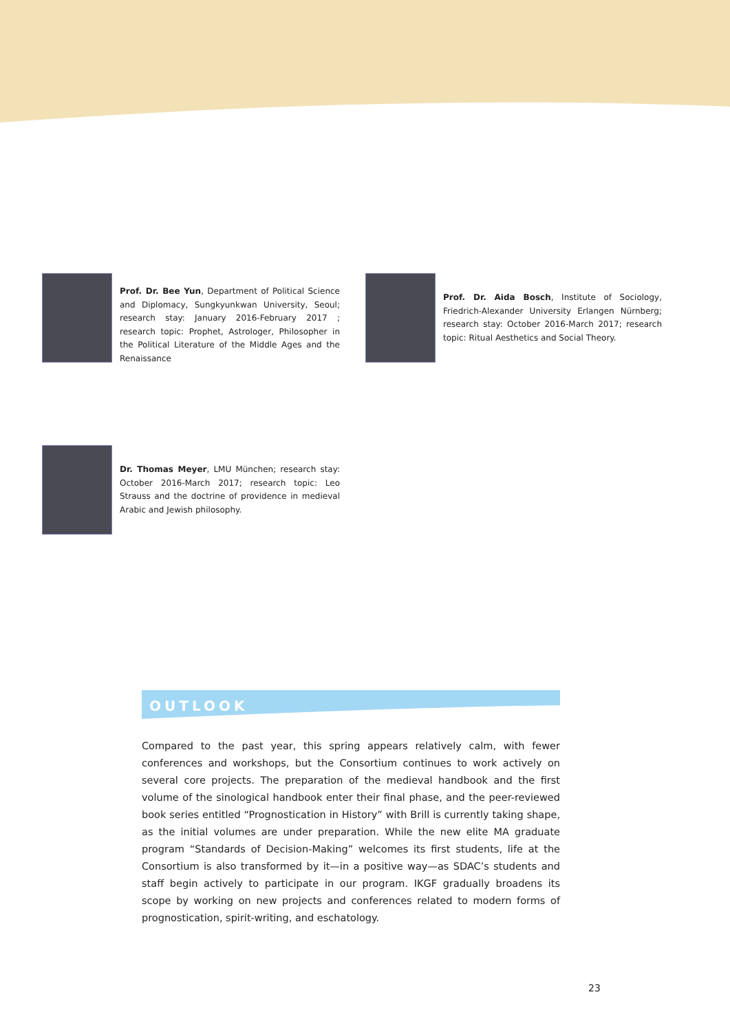Prof. Dr. Bee Yun, Department of Political Science and Diplomacy, Sungkyunkwan University, Seoul; research stay: January 2016-February 2017 ; research topic: Prophet, Astrologer, Philosopher in the Political Literature of the Middle Ages and the Renaissance
Prof. Dr. Aida Bosch, Institute of Sociology, Friedrich-Alexander University Erlangen Nürnberg; research stay: October 2016-March 2017; research topic: Ritual Aesthetics and Social Theory.
Dr. Thomas Meyer, LMU München; research stay: October 2016-March 2017; research topic: Leo Strauss and the doctrine of providence in medieval Arabic and Jewish philosophy.
OUTLOOK
Compared to the past year, this spring appears relatively calm, with fewer conferences and workshops, but the Consortium continues to work actively on several core projects. The preparation of the medieval handbook and the first volume of the sinological handbook enter their final phase, and the peer-reviewed book series entitled “Prognostication in History” with Brill is currently taking shape, as the initial volumes are under preparation. While the new elite MA graduate program “Standards of Decision-Making” welcomes its first students, life at the Consortium is also transformed by it—in a positive way—as SDAC’s students and staff begin actively to participate in our program. IKGF gradually broadens its scope by working on new projects and conferences related to modern forms of prognostication, spirit-writing, and eschatology.
23